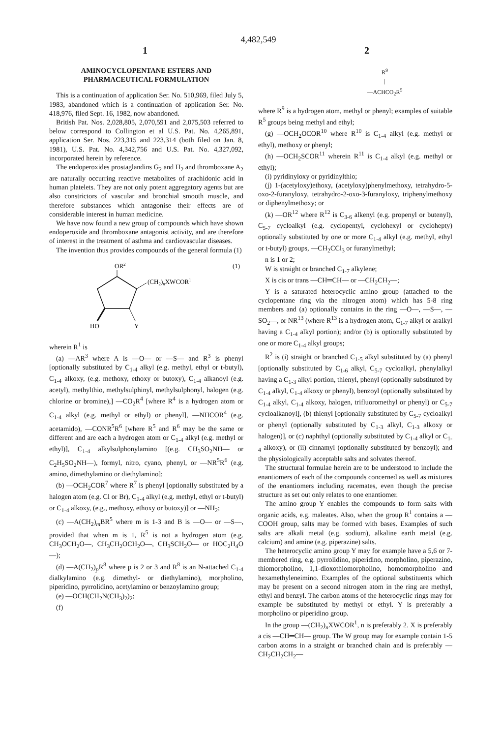4,482,549
1 2
AMINOCYCLOPENTANE ESTERS AND
PHARMACEUTICAL FORMULATION
This is a continuation of application Ser. No. 510,969, filed July 5, 1983, abandoned which is a continuation of application Ser. No. 418,976, filed Sept. 16, 1982, now abandoned.
British Pat. Nos. 2,028,805, 2,070,591 and 2,075,503 referred to below correspond to Collington et al U.S. Pat. No. 4,265,891, application Ser. Nos. 223,315 and 223,314 (both filed on Jan. 8, 1981), U.S. Pat. No. 4,342,756 and U.S. Pat. No. 4,327,092, incorporated herein by reference.
The endoperoxides prostaglandins G<sub>2</sub> and H<sub>2</sub> and thromboxane A<sub>2</sub> are naturally occurring reactive metabolites of arachidonic acid in human platelets. They are not only potent aggregatory agents but are also constrictors of vascular and bronchial smooth muscle, and therefore substances which antagonise their effects are of considerable interest in human medicine.
We have now found a new group of compounds which have shown endoperoxide and thromboxane antagonist activity, and are therefore of interest in the treatment of asthma and cardiovascular diseases.
The invention thus provides compounds of the general formula (1)
OR2
(1)
(CH2)nXWCOR1
HO
Y
wherein R<sup>1</sup> is
(a) —AR<sup>3</sup> where A is —O— or —S— and R<sup>3</sup> is phenyl [optionally substituted by C<sub>1-4</sub> alkyl (e.g. methyl, ethyl or t-butyl), C<sub>1-4</sub> alkoxy, (e.g. methoxy, ethoxy or butoxy), C<sub>1-4</sub> alkanoyl (e.g. acetyl), methylthio, methylsulphinyl, methylsulphonyl, halogen (e.g. chlorine or bromine),] —CO<sub>2</sub>R<sup>4</sup> [where R<sup>4</sup> is a hydrogen atom or C<sub>1-4</sub> alkyl (e.g. methyl or ethyl) or phenyl], —NHCOR<sup>4</sup> (e.g. acetamido), —CONR<sup>5</sup>R<sup>6</sup> [where R<sup>5</sup> and R<sup>6</sup> may be the same or different and are each a hydrogen atom or C<sub>1-4</sub> alkyl (e.g. methyl or ethyl)], C<sub>1-4</sub> alkylsulphonylamino [(e.g. CH<sub>3</sub>SO<sub>2</sub>NH— or C<sub>2</sub>H<sub>5</sub>SO<sub>2</sub>NH—), formyl, nitro, cyano, phenyl, or —NR<sup>5</sup>R<sup>6</sup> (e.g. amino, dimethylamino or diethylamino];
(b) —OCH<sub>2</sub>COR<sup>7</sup> where R<sup>7</sup> is phenyl [optionally substituted by a halogen atom (e.g. Cl or Br), C<sub>1-4</sub> alkyl (e.g. methyl, ethyl or t-butyl) or C<sub>1-4</sub> alkoxy, (e.g., methoxy, ethoxy or butoxy)] or —NH<sub>2</sub>;
(c) —A(CH<sub>2</sub>)<sub>m</sub>BR<sup>5</sup> where m is 1-3 and B is —O— or —S—, provided that when m is 1, R<sup>5</sup> is not a hydrogen atom (e.g. CH<sub>3</sub>OCH<sub>2</sub>O—, CH<sub>3</sub>CH<sub>2</sub>OCH<sub>2</sub>O—, CH<sub>3</sub>SCH<sub>2</sub>O— or HOC<sub>2</sub>H<sub>4</sub>O—);
(d) —A(CH<sub>2</sub>)<sub>p</sub>R<sup>8</sup> where p is 2 or 3 and R<sup>8</sup> is an N-attached C<sub>1-4</sub> dialkylamino (e.g. dimethyl- or diethylamino), morpholino, piperidino, pyrrolidino, acetylamino or benzoylamino group;
(e) —OCH(CH<sub>2</sub>N(CH<sub>3</sub>)<sub>2</sub>)<sub>2</sub>;
(f)
R<sup>9</sup>
|
—ACHCO<sub>2</sub>R<sup>5</sup>
where R<sup>9</sup> is a hydrogen atom, methyl or phenyl; examples of suitable R<sup>5</sup> groups being methyl and ethyl;
(g) —OCH<sub>2</sub>OCOR<sup>10</sup> where R<sup>10</sup> is C<sub>1-4</sub> alkyl (e.g. methyl or ethyl), methoxy or phenyl;
(h) —OCH<sub>2</sub>SCOR<sup>11</sup> wherein R<sup>11</sup> is C<sub>1-4</sub> alkyl (e.g. methyl or ethyl);
(i) pyridinyloxy or pyridinylthio;
(j) 1-(acetyloxy)ethoxy, (acetyloxy)phenylmethoxy, tetrahydro-5-oxo-2-furanyloxy, tetrahydro-2-oxo-3-furanyloxy, triphenylmethoxy or diphenylmethoxy; or
(k) —OR<sup>12</sup> where R<sup>12</sup> is C<sub>3-6</sub> alkenyl (e.g. propenyl or butenyl), C<sub>5-7</sub> cycloalkyl (e.g. cyclopentyl, cyclohexyl or cyclohepty) optionally substituted by one or more C<sub>1-4</sub> alkyl (e.g. methyl, ethyl or t-butyl) groups, —CH<sub>2</sub>CCl<sub>3</sub> or furanylmethyl;
n is 1 or 2;
W is straight or branched C<sub>1-7</sub> alkylene;
X is cis or trans —CH═CH— or —CH<sub>2</sub>CH<sub>2</sub>—;
Y is a saturated heterocyclic amino group (attached to the cyclopentane ring via the nitrogen atom) which has 5-8 ring members and (a) optionally contains in the ring —O—, —S—, —SO<sub>2</sub>—, or NR<sup>13</sup> (where R<sup>13</sup> is a hydrogen atom, C<sub>1-7</sub> alkyl or aralkyl having a C<sub>1-4</sub> alkyl portion); and/or (b) is optionally substituted by one or more C<sub>1-4</sub> alkyl groups;
R<sup>2</sup> is (i) straight or branched C<sub>1-5</sub> alkyl substituted by (a) phenyl [optionally substituted by C<sub>1-6</sub> alkyl, C<sub>5-7</sub> cycloalkyl, phenylalkyl having a C<sub>1-3</sub> alkyl portion, thienyl, phenyl (optionally substituted by C<sub>1-4</sub> alkyl, C<sub>1-4</sub> alkoxy or phenyl), benzoyl (optionally substituted by C<sub>1-4</sub> alkyl, C<sub>1-4</sub> alkoxy, halogen, trifluoromethyl or phenyl) or C<sub>5-7</sub> cycloalkanoyl], (b) thienyl [optionally substituted by C<sub>5-7</sub> cycloalkyl or phenyl (optionally substituted by C<sub>1-3</sub> alkyl, C<sub>1-3</sub> alkoxy or halogen)], or (c) naphthyl (optionally substituted by C<sub>1-4</sub> alkyl or C<sub>1-4</sub> alkoxy), or (ii) cinnamyl (optionally substituted by benzoyl); and the physiologically acceptable salts and solvates thereof.
The structural formulae herein are to be understood to include the enantiomers of each of the compounds concerned as well as mixtures of the enantiomers including racemates, even though the precise structure as set out only relates to one enantiomer.
The amino group Y enables the compounds to form salts with organic acids, e.g. maleates. Also, when the group R<sup>1</sup> contains a —COOH group, salts may be formed with bases. Examples of such salts are alkali metal (e.g. sodium), alkaline earth metal (e.g. calcium) and amine (e.g. piperazine) salts.
The heterocyclic amino group Y may for example have a 5,6 or 7-membered ring, e.g. pyrrolidino, piperidino, morpholino, piperazino, thiomorpholino, 1,1-dioxothiomorpholino, homomorpholino and hexamethyleneimino. Examples of the optional substituents which may be present on a second nitrogen atom in the ring are methyl, ethyl and benzyl. The carbon atoms of the heterocyclic rings may for example be substituted by methyl or ethyl. Y is preferably a morpholino or piperidino group.
In the group —(CH<sub>2</sub>)<sub>n</sub>XWCOR<sup>1</sup>, n is preferably 2. X is preferably a cis —CH═CH— group. The W group may for example contain 1-5 carbon atoms in a straight or branched chain and is preferably —CH<sub>2</sub>CH<sub>2</sub>CH<sub>2</sub>—